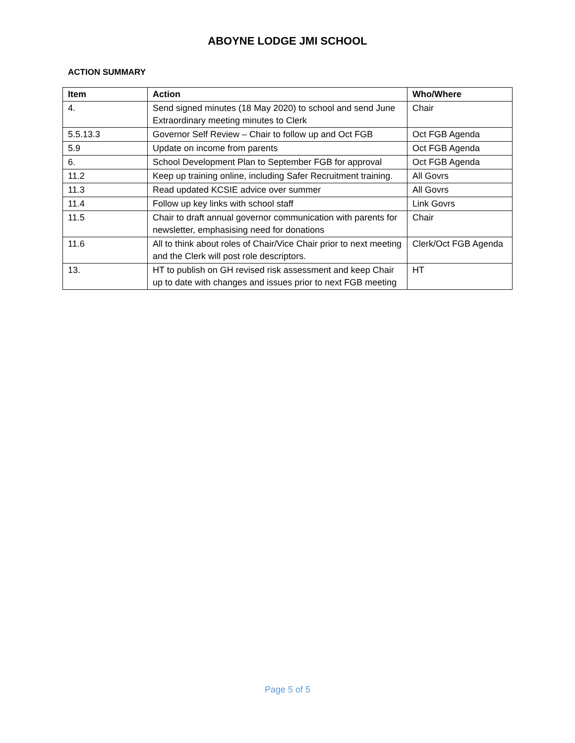ABOYNE LODGE JMI SCHOOL
ACTION SUMMARY
| Item | Action | Who/Where |
| --- | --- | --- |
| 4. | Send signed minutes (18 May 2020) to school and send June Extraordinary meeting minutes to Clerk | Chair |
| 5.5.13.3 | Governor Self Review – Chair to follow up and Oct FGB | Oct FGB Agenda |
| 5.9 | Update on income from parents | Oct FGB Agenda |
| 6. | School Development Plan to September FGB for approval | Oct FGB Agenda |
| 11.2 | Keep up training online, including Safer Recruitment training. | All Govrs |
| 11.3 | Read updated KCSIE advice over summer | All Govrs |
| 11.4 | Follow up key links with school staff | Link Govrs |
| 11.5 | Chair to draft annual governor communication with parents for newsletter, emphasising need for donations | Chair |
| 11.6 | All to think about roles of Chair/Vice Chair prior to next meeting and the Clerk will post role descriptors. | Clerk/Oct FGB Agenda |
| 13. | HT to publish on GH revised risk assessment and keep Chair up to date with changes and issues prior to next FGB meeting | HT |
Page 5 of 5